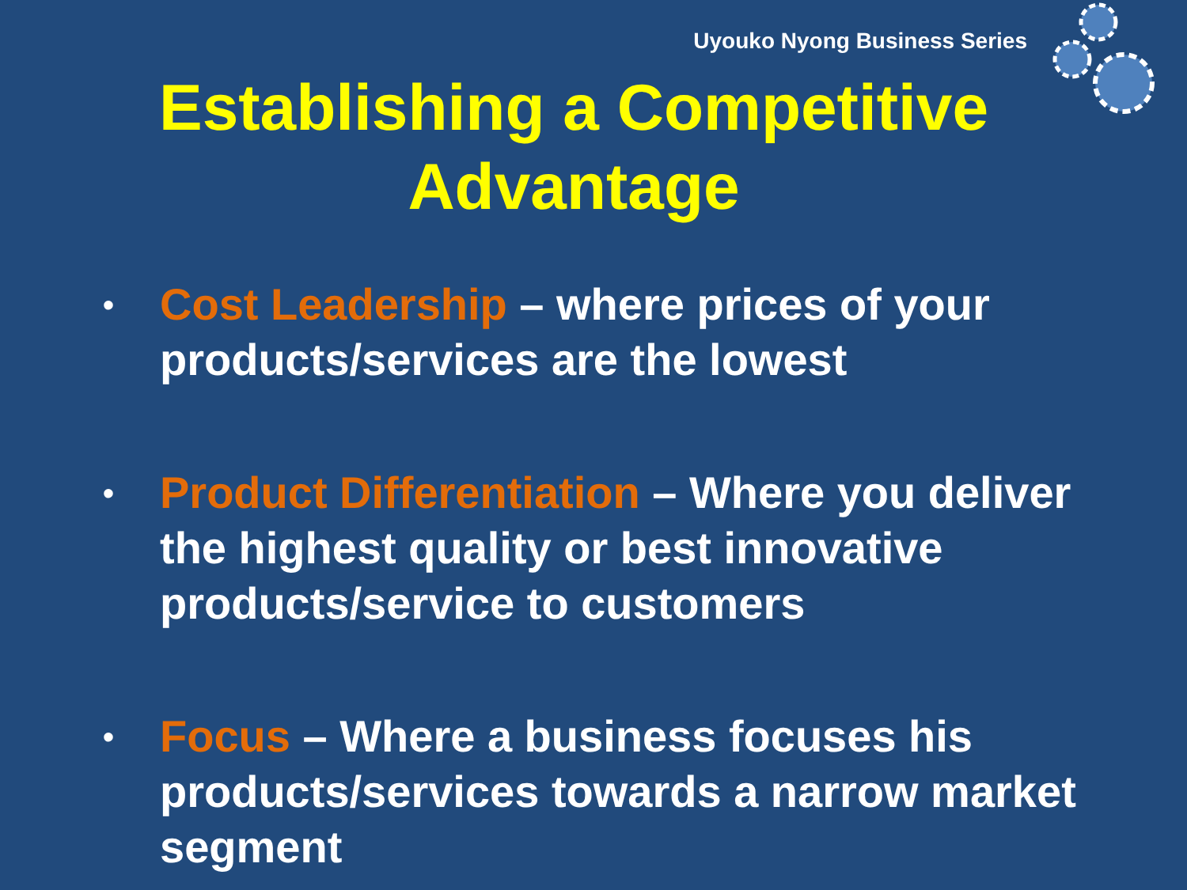Uyouko Nyong Business Series
Establishing a Competitive
Advantage
• Cost Leadership – where prices of your products/services are the lowest
• Product Differentiation – Where you deliver the highest quality or best innovative products/service to customers
• Focus – Where a business focuses his products/services towards a narrow market segment